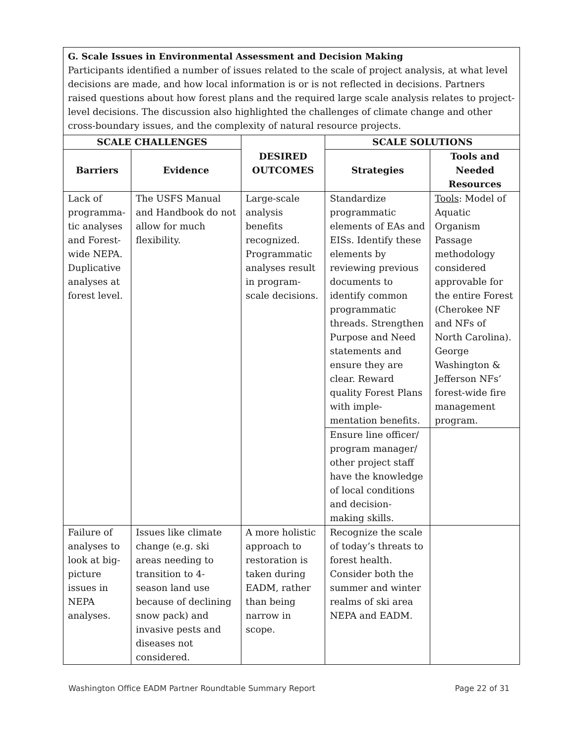G. Scale Issues in Environmental Assessment and Decision Making
Participants identified a number of issues related to the scale of project analysis, at what level decisions are made, and how local information is or is not reflected in decisions. Partners raised questions about how forest plans and the required large scale analysis relates to project-level decisions. The discussion also highlighted the challenges of climate change and other cross-boundary issues, and the complexity of natural resource projects.
| SCALE CHALLENGES | | DESIRED OUTCOMES | SCALE SOLUTIONS | |
| --- | --- | --- | --- | --- |
| Barriers | Evidence | | Strategies | Tools and Needed Resources |
| Lack of programma-tic analyses and Forest-wide NEPA. Duplicative analyses at forest level. | The USFS Manual and Handbook do not allow for much flexibility. | Large-scale analysis benefits recognized. Programmatic analyses result in program-scale decisions. | Standardize programmatic elements of EAs and EISs. Identify these elements by reviewing previous documents to identify common programmatic threads. Strengthen Purpose and Need statements and ensure they are clear. Reward quality Forest Plans with imple-mentation benefits. | Tools : Model of Aquatic Organism Passage methodology considered approvable for the entire Forest (Cherokee NF and NFs of North Carolina). George Washington & Jefferson NFs’ forest-wide fire management program. |
| | | | Ensure line officer/ program manager/ other project staff have the knowledge of local conditions and decision-making skills. | |
| Failure of analyses to look at big-picture issues in NEPA analyses. | Issues like climate change (e.g. ski areas needing to transition to 4-season land use because of declining snow pack) and invasive pests and diseases not considered. | A more holistic approach to restoration is taken during EADM, rather than being narrow in scope. | Recognize the scale of today’s threats to forest health. Consider both the summer and winter realms of ski area NEPA and EADM. | |
Washington Office EADM Partner Roundtable Summary Report Page 22 of 31